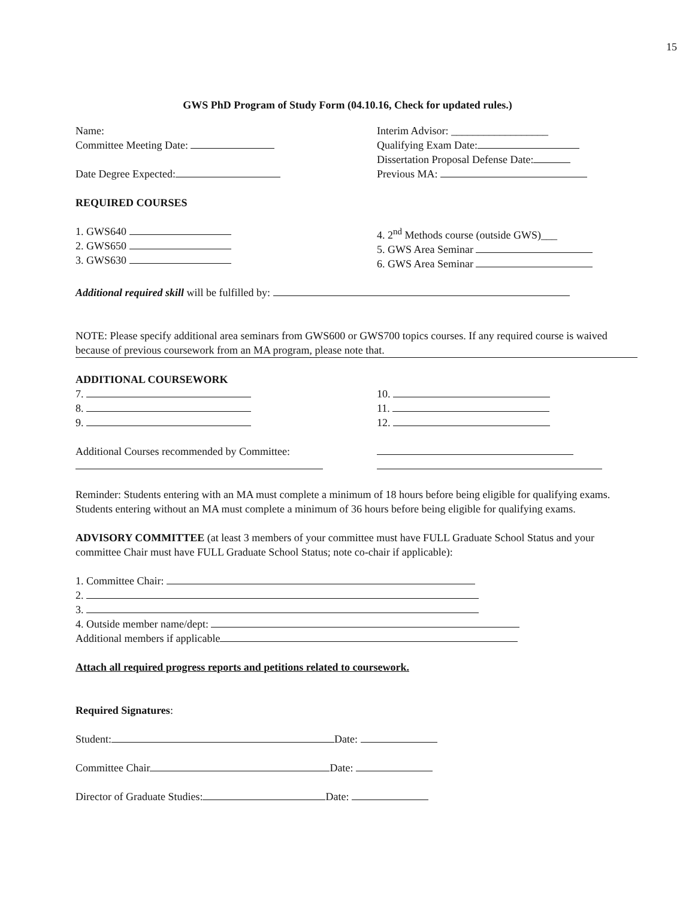15
GWS PhD Program of Study Form (04.10.16, Check for updated rules.)
Name:
Committee Meeting Date:
Date Degree Expected:
Interim Advisor: __________________
Qualifying Exam Date:
Dissertation Proposal Defense Date:
Previous MA:
REQUIRED COURSES
1. GWS640
2. GWS650
3. GWS630
4. 2<sup>nd</sup> Methods course (outside GWS)___
5. GWS Area Seminar
6. GWS Area Seminar
Additional required skill will be fulfilled by:
NOTE: Please specify additional area seminars from GWS600 or GWS700 topics courses. If any required course is waived because of previous coursework from an MA program, please note that.
ADDITIONAL COURSEWORK
7.
8.
9.
10.
11.
12.
Additional Courses recommended by Committee:
Reminder: Students entering with an MA must complete a minimum of 18 hours before being eligible for qualifying exams. Students entering without an MA must complete a minimum of 36 hours before being eligible for qualifying exams.
ADVISORY COMMITTEE (at least 3 members of your committee must have FULL Graduate School Status and your committee Chair must have FULL Graduate School Status; note co-chair if applicable):
1. Committee Chair:
2.
3.
4. Outside member name/dept:
Additional members if applicable
Attach all required progress reports and petitions related to coursework.
Required Signatures:
Student: Date:
Committee Chair Date:
Director of Graduate Studies: Date: